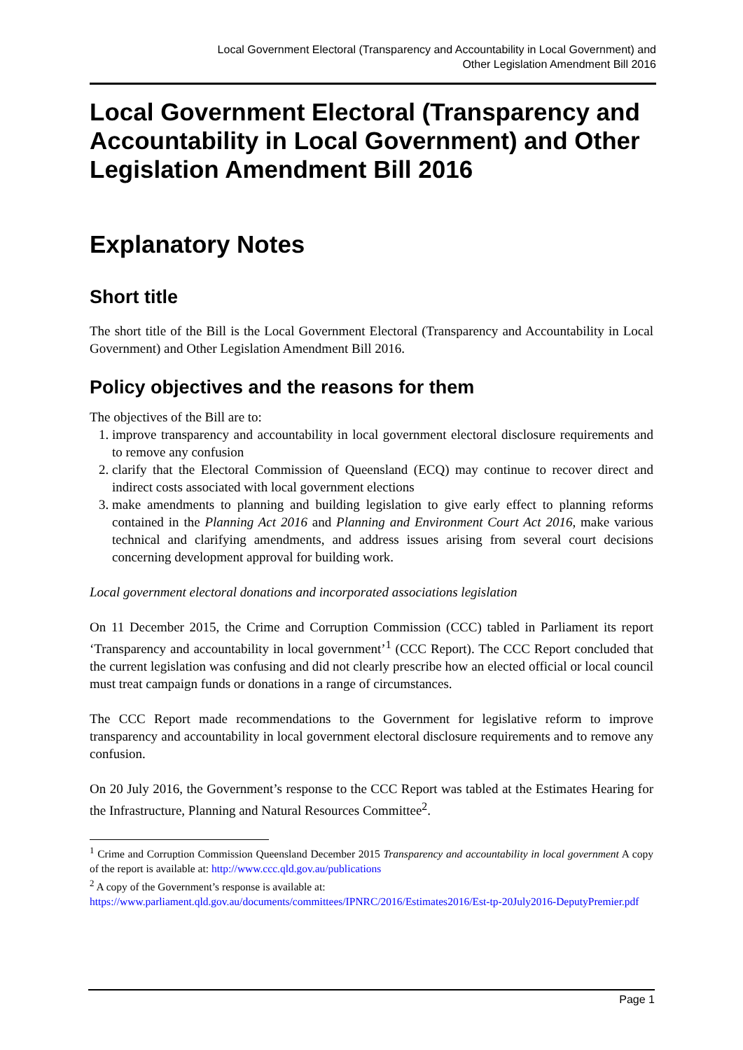Local Government Electoral (Transparency and Accountability in Local Government) and
Other Legislation Amendment Bill 2016
Local Government Electoral (Transparency and Accountability in Local Government) and Other Legislation Amendment Bill 2016
Explanatory Notes
Short title
The short title of the Bill is the Local Government Electoral (Transparency and Accountability in Local Government) and Other Legislation Amendment Bill 2016.
Policy objectives and the reasons for them
The objectives of the Bill are to:
1. improve transparency and accountability in local government electoral disclosure requirements and to remove any confusion
2. clarify that the Electoral Commission of Queensland (ECQ) may continue to recover direct and indirect costs associated with local government elections
3. make amendments to planning and building legislation to give early effect to planning reforms contained in the Planning Act 2016 and Planning and Environment Court Act 2016, make various technical and clarifying amendments, and address issues arising from several court decisions concerning development approval for building work.
Local government electoral donations and incorporated associations legislation
On 11 December 2015, the Crime and Corruption Commission (CCC) tabled in Parliament its report ‘Transparency and accountability in local government’<sup>1</sup> (CCC Report). The CCC Report concluded that the current legislation was confusing and did not clearly prescribe how an elected official or local council must treat campaign funds or donations in a range of circumstances.
The CCC Report made recommendations to the Government for legislative reform to improve transparency and accountability in local government electoral disclosure requirements and to remove any confusion.
On 20 July 2016, the Government’s response to the CCC Report was tabled at the Estimates Hearing for the Infrastructure, Planning and Natural Resources Committee<sup>2</sup>.
<sup>1</sup> Crime and Corruption Commission Queensland December 2015 Transparency and accountability in local government A copy of the report is available at: http://www.ccc.qld.gov.au/publications
<sup>2</sup> A copy of the Government’s response is available at:
https://www.parliament.qld.gov.au/documents/committees/IPNRC/2016/Estimates2016/Est-tp-20July2016-DeputyPremier.pdf
Page 1